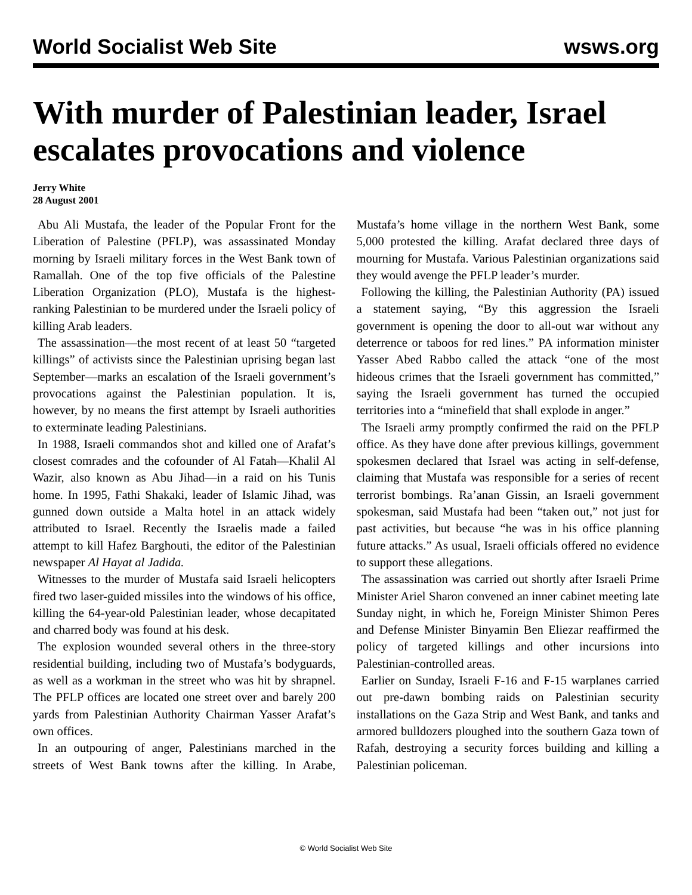World Socialist Web Site wsws.org
With murder of Palestinian leader, Israel escalates provocations and violence
Jerry White
28 August 2001
Abu Ali Mustafa, the leader of the Popular Front for the Liberation of Palestine (PFLP), was assassinated Monday morning by Israeli military forces in the West Bank town of Ramallah. One of the top five officials of the Palestine Liberation Organization (PLO), Mustafa is the highest-ranking Palestinian to be murdered under the Israeli policy of killing Arab leaders.
The assassination—the most recent of at least 50 “targeted killings” of activists since the Palestinian uprising began last September—marks an escalation of the Israeli government’s provocations against the Palestinian population. It is, however, by no means the first attempt by Israeli authorities to exterminate leading Palestinians.
In 1988, Israeli commandos shot and killed one of Arafat’s closest comrades and the cofounder of Al Fatah—Khalil Al Wazir, also known as Abu Jihad—in a raid on his Tunis home. In 1995, Fathi Shakaki, leader of Islamic Jihad, was gunned down outside a Malta hotel in an attack widely attributed to Israel. Recently the Israelis made a failed attempt to kill Hafez Barghouti, the editor of the Palestinian newspaper Al Hayat al Jadida.
Witnesses to the murder of Mustafa said Israeli helicopters fired two laser-guided missiles into the windows of his office, killing the 64-year-old Palestinian leader, whose decapitated and charred body was found at his desk.
The explosion wounded several others in the three-story residential building, including two of Mustafa’s bodyguards, as well as a workman in the street who was hit by shrapnel. The PFLP offices are located one street over and barely 200 yards from Palestinian Authority Chairman Yasser Arafat’s own offices.
In an outpouring of anger, Palestinians marched in the streets of West Bank towns after the killing. In Arabe, Mustafa’s home village in the northern West Bank, some 5,000 protested the killing. Arafat declared three days of mourning for Mustafa. Various Palestinian organizations said they would avenge the PFLP leader’s murder.
Following the killing, the Palestinian Authority (PA) issued a statement saying, “By this aggression the Israeli government is opening the door to all-out war without any deterrence or taboos for red lines.” PA information minister Yasser Abed Rabbo called the attack “one of the most hideous crimes that the Israeli government has committed,” saying the Israeli government has turned the occupied territories into a “minefield that shall explode in anger.”
The Israeli army promptly confirmed the raid on the PFLP office. As they have done after previous killings, government spokesmen declared that Israel was acting in self-defense, claiming that Mustafa was responsible for a series of recent terrorist bombings. Ra’anan Gissin, an Israeli government spokesman, said Mustafa had been “taken out,” not just for past activities, but because “he was in his office planning future attacks.” As usual, Israeli officials offered no evidence to support these allegations.
The assassination was carried out shortly after Israeli Prime Minister Ariel Sharon convened an inner cabinet meeting late Sunday night, in which he, Foreign Minister Shimon Peres and Defense Minister Binyamin Ben Eliezar reaffirmed the policy of targeted killings and other incursions into Palestinian-controlled areas.
Earlier on Sunday, Israeli F-16 and F-15 warplanes carried out pre-dawn bombing raids on Palestinian security installations on the Gaza Strip and West Bank, and tanks and armored bulldozers ploughed into the southern Gaza town of Rafah, destroying a security forces building and killing a Palestinian policeman.
© World Socialist Web Site